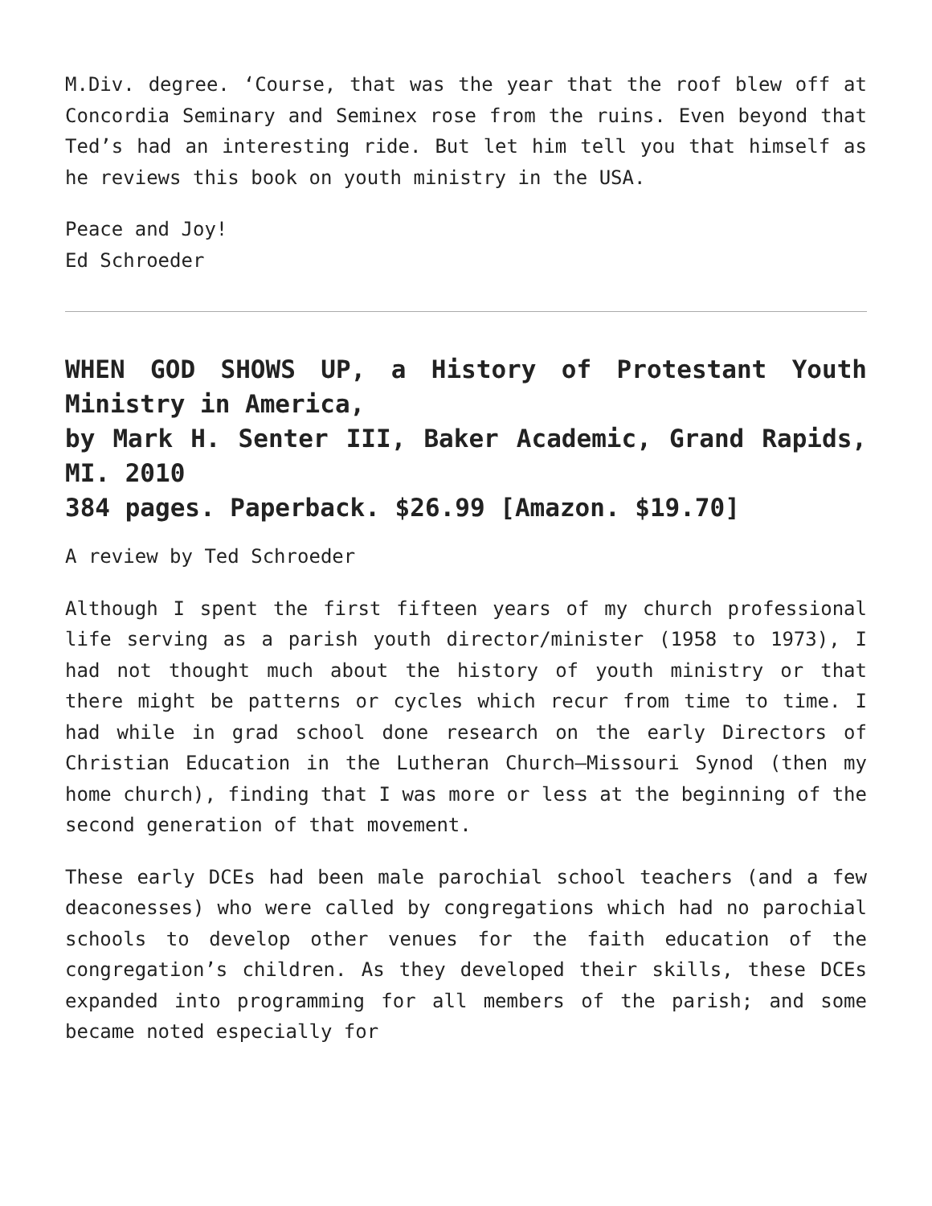M.Div. degree. ‘Course, that was the year that the roof blew off at Concordia Seminary and Seminex rose from the ruins. Even beyond that Ted’s had an interesting ride. But let him tell you that himself as he reviews this book on youth ministry in the USA.
Peace and Joy!
Ed Schroeder
WHEN GOD SHOWS UP, a History of Protestant Youth Ministry in America,
by Mark H. Senter III, Baker Academic, Grand Rapids, MI. 2010
384 pages. Paperback. $26.99 [Amazon. $19.70]
A review by Ted Schroeder
Although I spent the first fifteen years of my church professional life serving as a parish youth director/minister (1958 to 1973), I had not thought much about the history of youth ministry or that there might be patterns or cycles which recur from time to time. I had while in grad school done research on the early Directors of Christian Education in the Lutheran Church—Missouri Synod (then my home church), finding that I was more or less at the beginning of the second generation of that movement.
These early DCEs had been male parochial school teachers (and a few deaconesses) who were called by congregations which had no parochial schools to develop other venues for the faith education of the congregation’s children. As they developed their skills, these DCEs expanded into programming for all members of the parish; and some became noted especially for